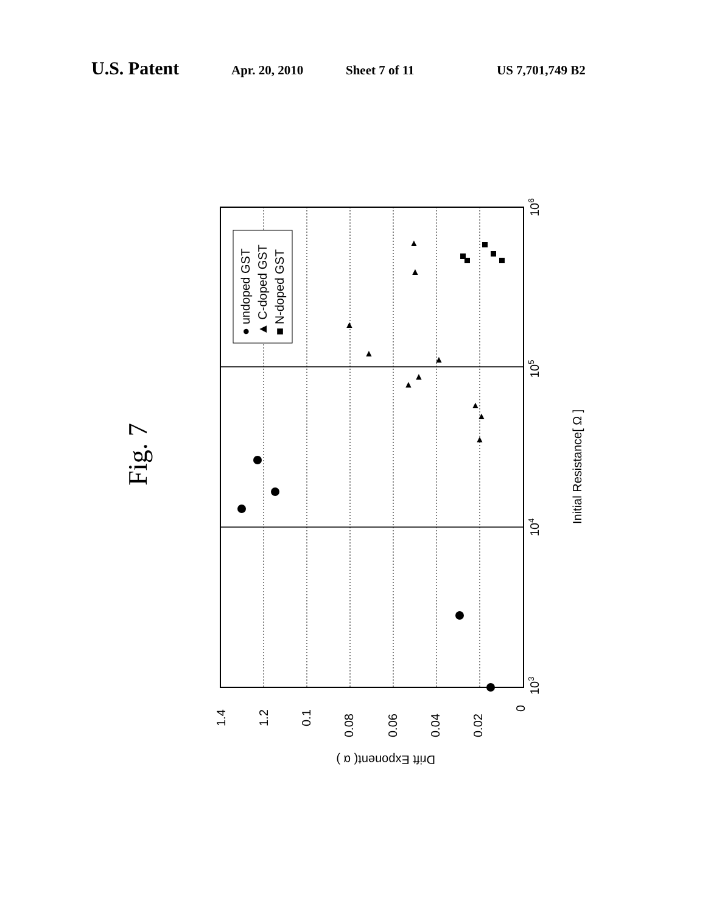U.S. Patent Apr. 20, 2010 Sheet 7 of 11 US 7,701,749 B2
Fig. 7
● undoped GST
▲ C-doped GST
■ N-doped GST
▲
▲
▲
▲
▲
▲
▲
▲
▲
▲
1.4
1.2
0.1
0.08
0.06
0.04
0.02
0
103
104
105
106
Initial Resistance[ Ω ]
Drift Exponent( α )